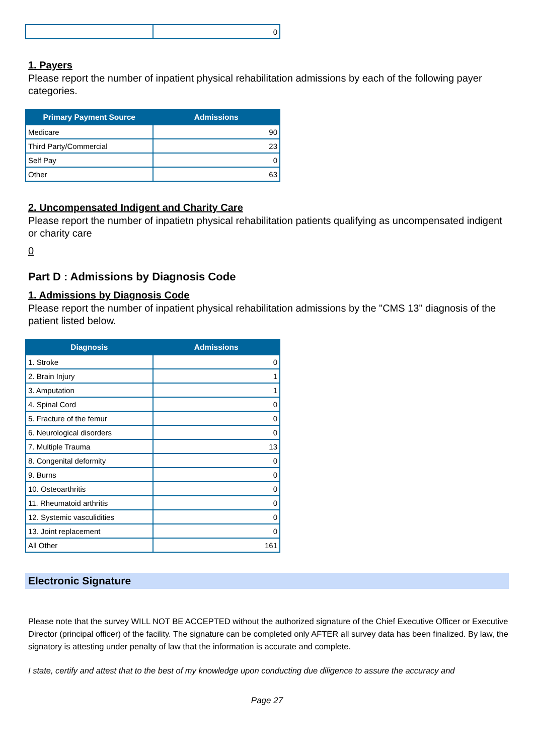| | 0 |
1. Payers
Please report the number of inpatient physical rehabilitation admissions by each of the following payer categories.
| Primary Payment Source | Admissions |
| --- | --- |
| Medicare | 90 |
| Third Party/Commercial | 23 |
| Self Pay | 0 |
| Other | 63 |
2. Uncompensated Indigent and Charity Care
Please report the number of inpatietn physical rehabilitation patients qualifying as uncompensated indigent or charity care
0
Part D : Admissions by Diagnosis Code
1. Admissions by Diagnosis Code
Please report the number of inpatient physical rehabilitation admissions by the "CMS 13" diagnosis of the patient listed below.
| Diagnosis | Admissions |
| --- | --- |
| 1. Stroke | 0 |
| 2. Brain Injury | 1 |
| 3. Amputation | 1 |
| 4. Spinal Cord | 0 |
| 5. Fracture of the femur | 0 |
| 6. Neurological disorders | 0 |
| 7. Multiple Trauma | 13 |
| 8. Congenital deformity | 0 |
| 9. Burns | 0 |
| 10. Osteoarthritis | 0 |
| 11. Rheumatoid arthritis | 0 |
| 12. Systemic vasculidities | 0 |
| 13. Joint replacement | 0 |
| All Other | 161 |
Electronic Signature
Please note that the survey WILL NOT BE ACCEPTED without the authorized signature of the Chief Executive Officer or Executive Director (principal officer) of the facility. The signature can be completed only AFTER all survey data has been finalized. By law, the signatory is attesting under penalty of law that the information is accurate and complete.
I state, certify and attest that to the best of my knowledge upon conducting due diligence to assure the accuracy and
Page 27